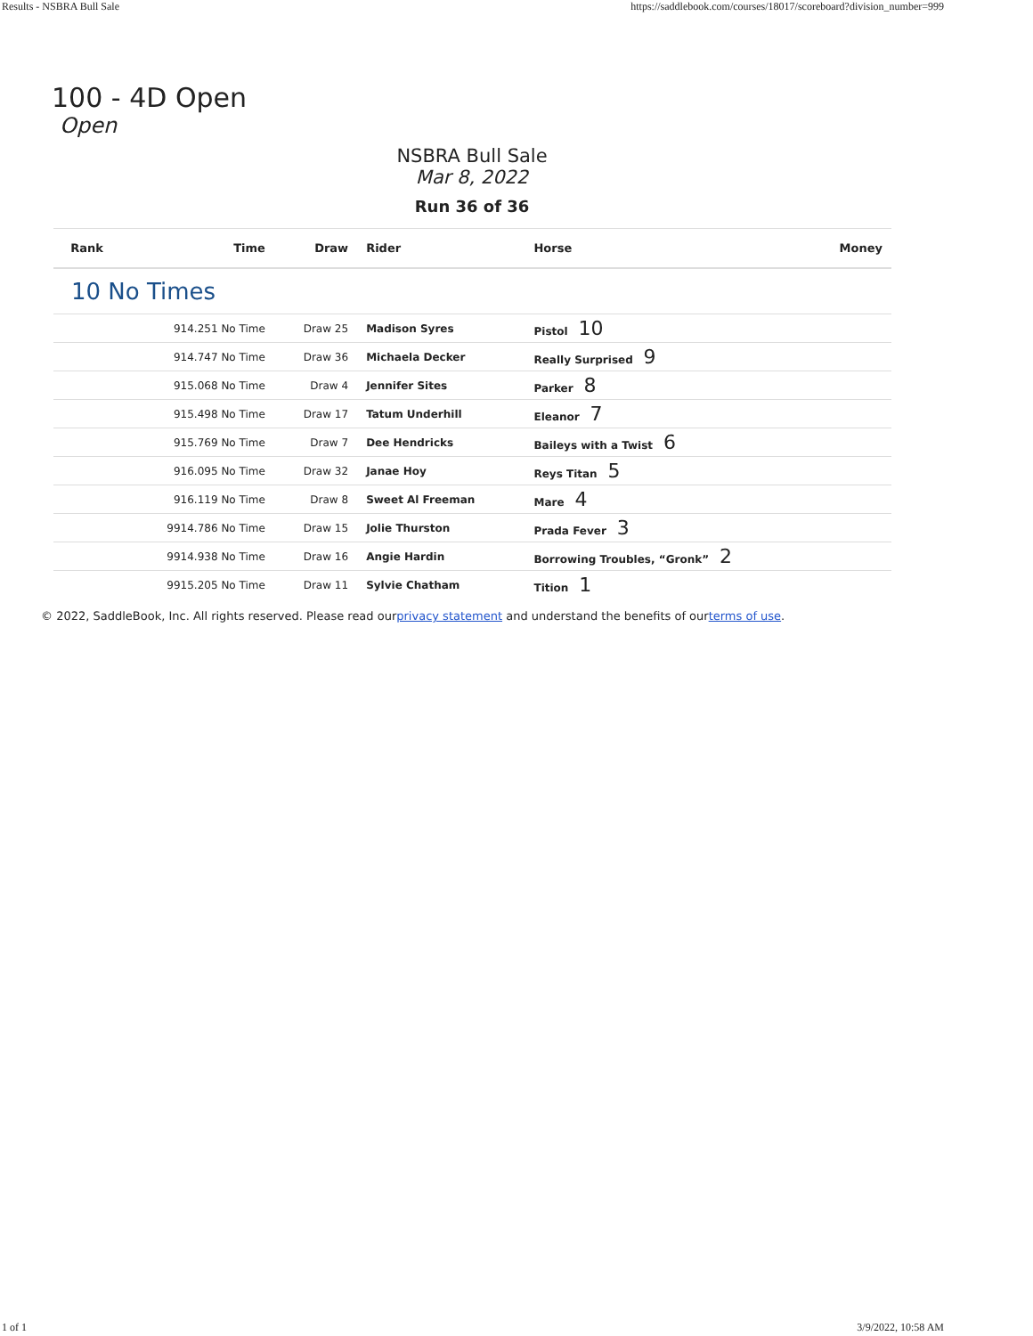Results - NSBRA Bull Sale https://saddlebook.com/courses/18017/scoreboard?division_number=999
100 - 4D Open
Open
NSBRA Bull Sale
Mar 8, 2022
Run 36 of 36
| Rank | Time | Draw | Rider | Horse | Money |
| --- | --- | --- | --- | --- | --- |
| 10 No Times | | | | | |
| | 914.251 No Time | Draw 25 | Madison Syres | Pistol 10 | |
| | 914.747 No Time | Draw 36 | Michaela Decker | Really Surprised 9 | |
| | 915.068 No Time | Draw 4 | Jennifer Sites | Parker 8 | |
| | 915.498 No Time | Draw 17 | Tatum Underhill | Eleanor 7 | |
| | 915.769 No Time | Draw 7 | Dee Hendricks | Baileys with a Twist 6 | |
| | 916.095 No Time | Draw 32 | Janae Hoy | Reys Titan 5 | |
| | 916.119 No Time | Draw 8 | Sweet Al Freeman | Mare 4 | |
| | 9914.786 No Time | Draw 15 | Jolie Thurston | Prada Fever 3 | |
| | 9914.938 No Time | Draw 16 | Angie Hardin | Borrowing Troubles, “Gronk” 2 | |
| | 9915.205 No Time | Draw 11 | Sylvie Chatham | Tition 1 | |
© 2022, SaddleBook, Inc. All rights reserved. Please read ourprivacy statement and understand the benefits of ourterms of use.
1 of 1 3/9/2022, 10:58 AM